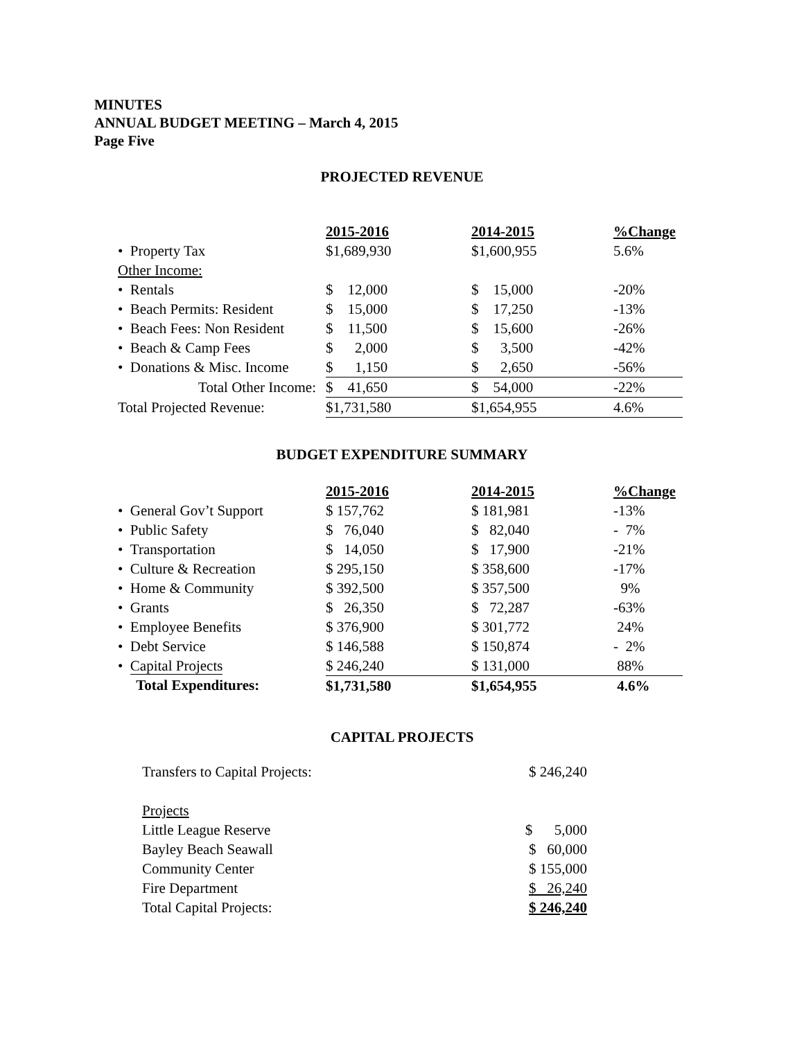MINUTES
ANNUAL BUDGET MEETING – March 4, 2015
Page Five
PROJECTED REVENUE
| | 2015-2016 | 2014-2015 | %Change |
| --- | --- | --- | --- |
| • Property Tax | $1,689,930 | $1,600,955 | 5.6% |
| Other Income: | | | |
| • Rentals | $ 12,000 | $ 15,000 | -20% |
| • Beach Permits: Resident | $ 15,000 | $ 17,250 | -13% |
| • Beach Fees: Non Resident | $ 11,500 | $ 15,600 | -26% |
| • Beach & Camp Fees | $ 2,000 | $ 3,500 | -42% |
| • Donations & Misc. Income | $ 1,150 | $ 2,650 | -56% |
| Total Other Income: | $ 41,650 | $ 54,000 | -22% |
| Total Projected Revenue: | $1,731,580 | $1,654,955 | 4.6% |
BUDGET EXPENDITURE SUMMARY
| | 2015-2016 | 2014-2015 | %Change |
| --- | --- | --- | --- |
| • General Gov’t Support | $ 157,762 | $ 181,981 | -13% |
| • Public Safety | $ 76,040 | $ 82,040 | - 7% |
| • Transportation | $ 14,050 | $ 17,900 | -21% |
| • Culture & Recreation | $ 295,150 | $ 358,600 | -17% |
| • Home & Community | $ 392,500 | $ 357,500 | 9% |
| • Grants | $ 26,350 | $ 72,287 | -63% |
| • Employee Benefits | $ 376,900 | $ 301,772 | 24% |
| • Debt Service | $ 146,588 | $ 150,874 | - 2% |
| • Capital Projects | $ 246,240 | $ 131,000 | 88% |
| Total Expenditures: | $1,731,580 | $1,654,955 | 4.6% |
CAPITAL PROJECTS
| Transfers to Capital Projects: | $ 246,240 |
| Projects | |
| Little League Reserve | $ 5,000 |
| Bayley Beach Seawall | $ 60,000 |
| Community Center | $ 155,000 |
| Fire Department | $ 26,240 |
| Total Capital Projects: | $ 246,240 |